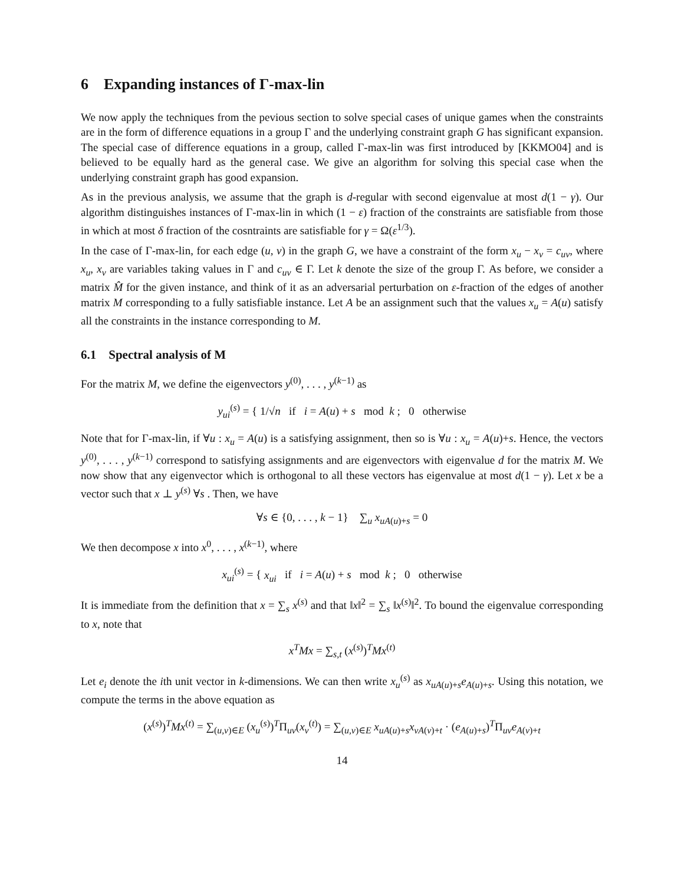6 Expanding instances of Γ-max-lin
We now apply the techniques from the pevious section to solve special cases of unique games when the constraints are in the form of difference equations in a group Γ and the underlying constraint graph G has significant expansion. The special case of difference equations in a group, called Γ-max-lin was first introduced by [KKMO04] and is believed to be equally hard as the general case. We give an algorithm for solving this special case when the underlying constraint graph has good expansion.
As in the previous analysis, we assume that the graph is d-regular with second eigenvalue at most d(1 − γ). Our algorithm distinguishes instances of Γ-max-lin in which (1 − ε) fraction of the constraints are satisfiable from those in which at most δ fraction of the cosntraints are satisfiable for γ = Ω(ε<sup>1/3</sup>).
In the case of Γ-max-lin, for each edge (u, v) in the graph G, we have a constraint of the form x<sub>u</sub> − x<sub>v</sub> = c<sub>uv</sub>, where x<sub>u</sub>, x<sub>v</sub> are variables taking values in Γ and c<sub>uv</sub> ∈ Γ. Let k denote the size of the group Γ. As before, we consider a matrix M̂ for the given instance, and think of it as an adversarial perturbation on ε-fraction of the edges of another matrix M corresponding to a fully satisfiable instance. Let A be an assignment such that the values x<sub>u</sub> = A(u) satisfy all the constraints in the instance corresponding to M.
6.1 Spectral analysis of M
For the matrix M, we define the eigenvectors y<sup>(0)</sup>, . . . , y<sup>(k−1)</sup> as
y<sub>ui</sub><sup>(s)</sup> = { 1/√n if i = A(u) + s mod k ; 0 otherwise
Note that for Γ-max-lin, if ∀u : x<sub>u</sub> = A(u) is a satisfying assignment, then so is ∀u : x<sub>u</sub> = A(u)+s. Hence, the vectors y<sup>(0)</sup>, . . . , y<sup>(k−1)</sup> correspond to satisfying assignments and are eigenvectors with eigenvalue d for the matrix M. We now show that any eigenvector which is orthogonal to all these vectors has eigenvalue at most d(1 − γ). Let x be a vector such that x ⊥ y<sup>(s)</sup> ∀s . Then, we have
∀s ∈ {0, . . . , k − 1} ∑<sub>u</sub> x<sub>uA(u)+s</sub> = 0
We then decompose x into x<sup>0</sup>, . . . , x<sup>(k−1)</sup>, where
x<sub>ui</sub><sup>(s)</sup> = { x<sub>ui</sub> if i = A(u) + s mod k ; 0 otherwise
It is immediate from the definition that x = ∑<sub>s</sub> x<sup>(s)</sup> and that ‖x‖<sup>2</sup> = ∑<sub>s</sub> ‖x<sup>(s)</sup>‖<sup>2</sup>. To bound the eigenvalue corresponding to x, note that
x<sup>T</sup>Mx = ∑<sub>s,t</sub> (x<sup>(s)</sup>)<sup>T</sup>Mx<sup>(t)</sup>
Let e<sub>i</sub> denote the ith unit vector in k-dimensions. We can then write x<sub>u</sub><sup>(s)</sup> as x<sub>uA(u)+s</sub>e<sub>A(u)+s</sub>. Using this notation, we compute the terms in the above equation as
(x<sup>(s)</sup>)<sup>T</sup>Mx<sup>(t)</sup> = ∑<sub>(u,v)∈E</sub> (x<sub>u</sub><sup>(s)</sup>)<sup>T</sup>Π<sub>uv</sub>(x<sub>v</sub><sup>(t)</sup>) = ∑<sub>(u,v)∈E</sub> x<sub>uA(u)+s</sub>x<sub>vA(v)+t</sub> · (e<sub>A(u)+s</sub>)<sup>T</sup>Π<sub>uv</sub>e<sub>A(v)+t</sub>
14